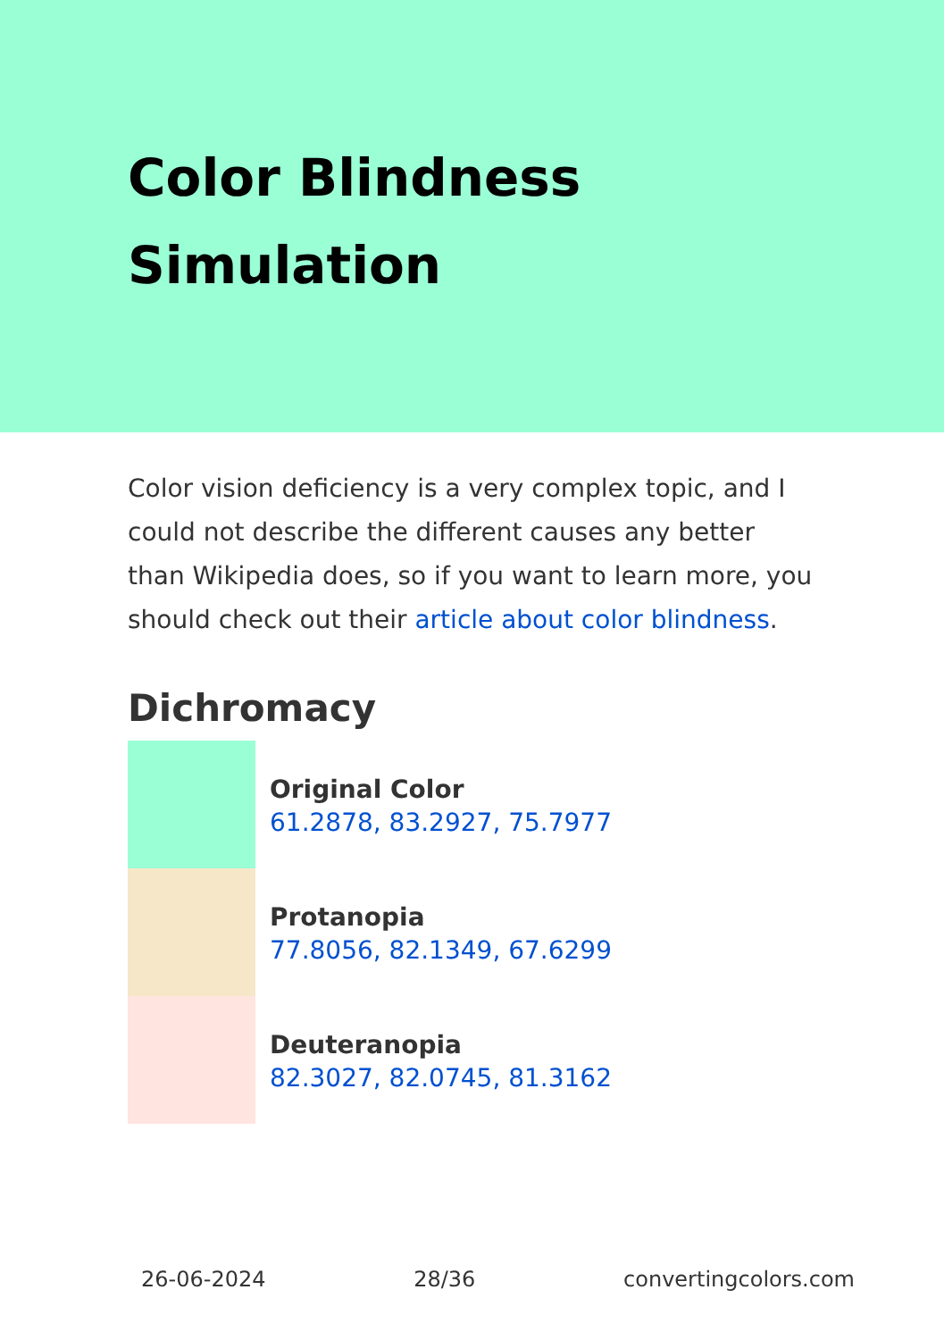Color Blindness Simulation
Color vision deficiency is a very complex topic, and I could not describe the different causes any better than Wikipedia does, so if you want to learn more, you should check out their article about color blindness.
Dichromacy
Original Color
61.2878, 83.2927, 75.7977
Protanopia
77.8056, 82.1349, 67.6299
Deuteranopia
82.3027, 82.0745, 81.3162
26-06-2024 28/36 convertingcolors.com